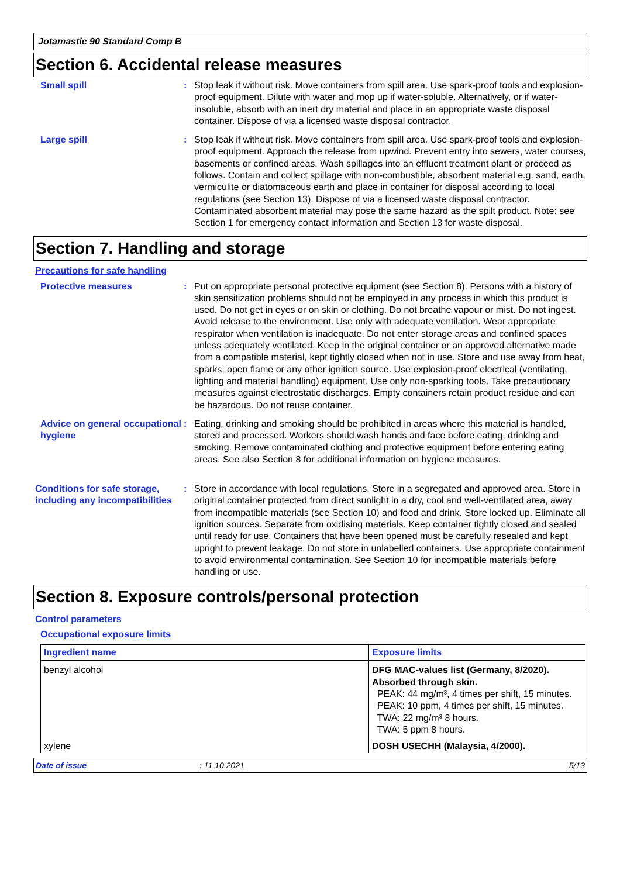Jotamastic 90 Standard Comp B
Section 6. Accidental release measures
Small spill : Stop leak if without risk. Move containers from spill area. Use spark-proof tools and explosion-proof equipment. Dilute with water and mop up if water-soluble. Alternatively, or if water-insoluble, absorb with an inert dry material and place in an appropriate waste disposal container. Dispose of via a licensed waste disposal contractor.
Large spill : Stop leak if without risk. Move containers from spill area. Use spark-proof tools and explosion-proof equipment. Approach the release from upwind. Prevent entry into sewers, water courses, basements or confined areas. Wash spillages into an effluent treatment plant or proceed as follows. Contain and collect spillage with non-combustible, absorbent material e.g. sand, earth, vermiculite or diatomaceous earth and place in container for disposal according to local regulations (see Section 13). Dispose of via a licensed waste disposal contractor. Contaminated absorbent material may pose the same hazard as the spilt product. Note: see Section 1 for emergency contact information and Section 13 for waste disposal.
Section 7. Handling and storage
Precautions for safe handling
Protective measures : Put on appropriate personal protective equipment (see Section 8). Persons with a history of skin sensitization problems should not be employed in any process in which this product is used. Do not get in eyes or on skin or clothing. Do not breathe vapour or mist. Do not ingest. Avoid release to the environment. Use only with adequate ventilation. Wear appropriate respirator when ventilation is inadequate. Do not enter storage areas and confined spaces unless adequately ventilated. Keep in the original container or an approved alternative made from a compatible material, kept tightly closed when not in use. Store and use away from heat, sparks, open flame or any other ignition source. Use explosion-proof electrical (ventilating, lighting and material handling) equipment. Use only non-sparking tools. Take precautionary measures against electrostatic discharges. Empty containers retain product residue and can be hazardous. Do not reuse container.
Advice on general occupational hygiene
: Eating, drinking and smoking should be prohibited in areas where this material is handled, stored and processed. Workers should wash hands and face before eating, drinking and smoking. Remove contaminated clothing and protective equipment before entering eating areas. See also Section 8 for additional information on hygiene measures.
Conditions for safe storage, including any incompatibilities
: Store in accordance with local regulations. Store in a segregated and approved area. Store in original container protected from direct sunlight in a dry, cool and well-ventilated area, away from incompatible materials (see Section 10) and food and drink. Store locked up. Eliminate all ignition sources. Separate from oxidising materials. Keep container tightly closed and sealed until ready for use. Containers that have been opened must be carefully resealed and kept upright to prevent leakage. Do not store in unlabelled containers. Use appropriate containment to avoid environmental contamination. See Section 10 for incompatible materials before handling or use.
Section 8. Exposure controls/personal protection
Control parameters
Occupational exposure limits
| Ingredient name | Exposure limits |
| --- | --- |
| benzyl alcohol | DFG MAC-values list (Germany, 8/2020). Absorbed through skin. PEAK: 44 mg/m³, 4 times per shift, 15 minutes. PEAK: 10 ppm, 4 times per shift, 15 minutes. TWA: 22 mg/m³ 8 hours. TWA: 5 ppm 8 hours. |
| xylene | DOSH USECHH (Malaysia, 4/2000). |
Date of issue: 11.10.2021 5/13